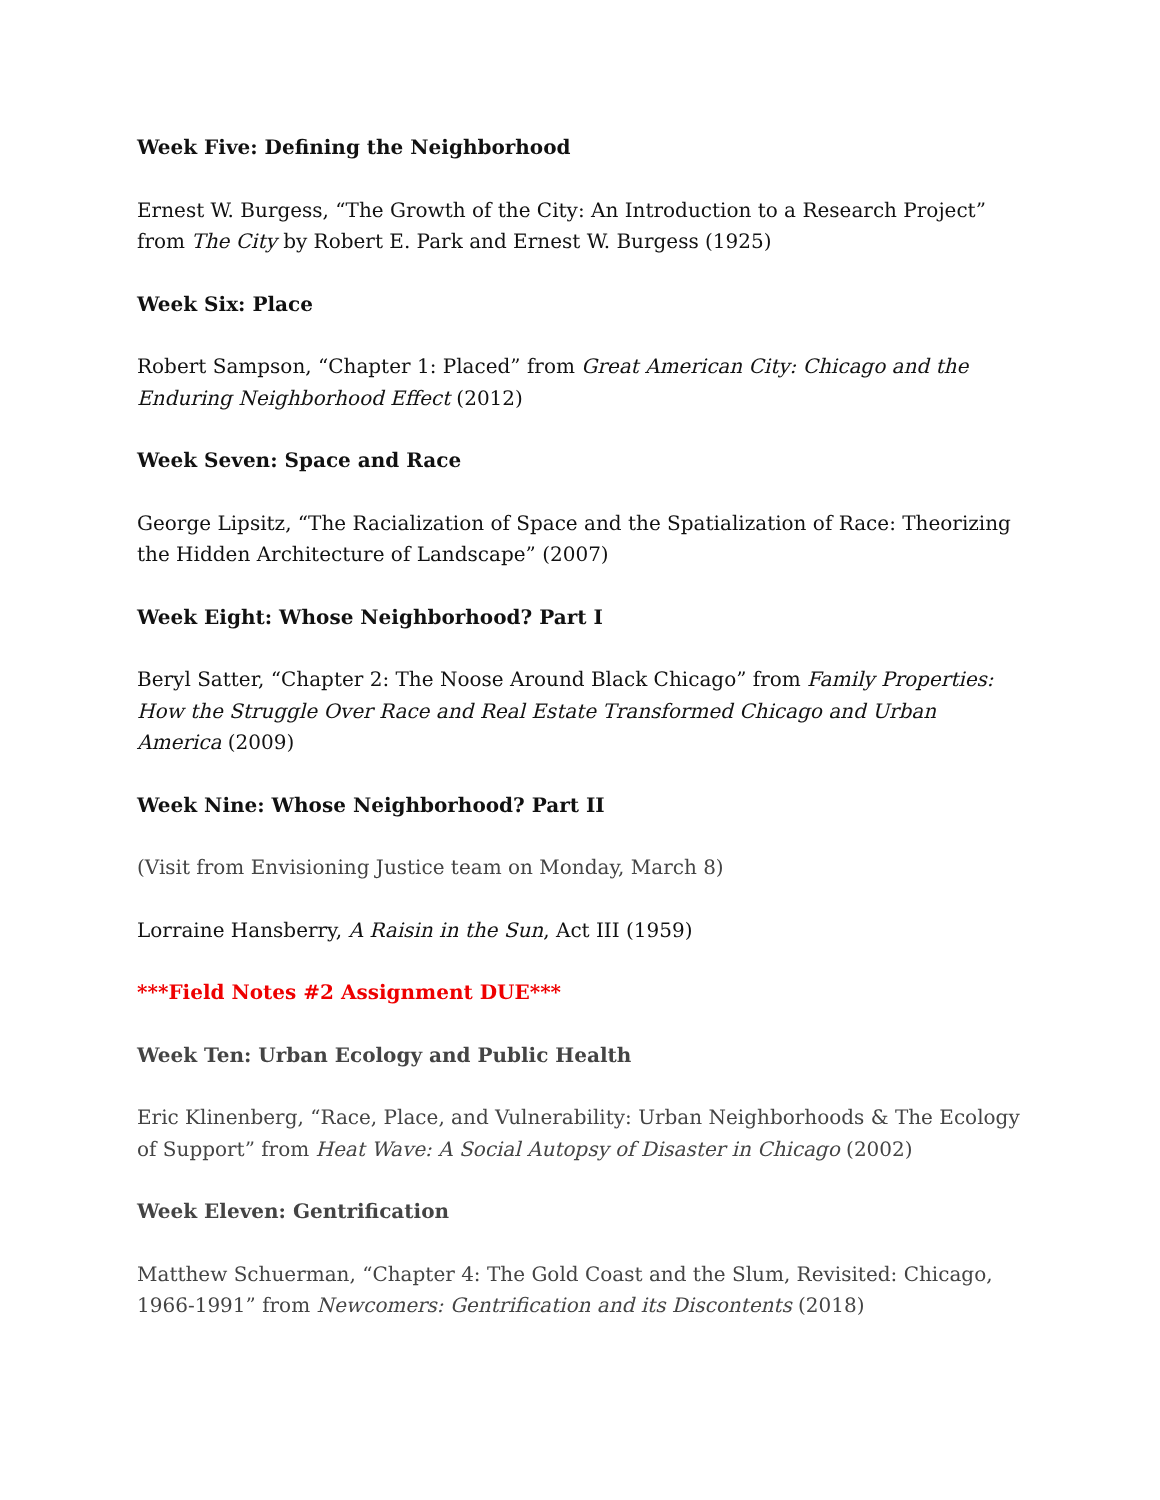Week Five: Defining the Neighborhood
Ernest W. Burgess, “The Growth of the City: An Introduction to a Research Project” from The City by Robert E. Park and Ernest W. Burgess (1925)
Week Six: Place
Robert Sampson, “Chapter 1: Placed” from Great American City: Chicago and the Enduring Neighborhood Effect (2012)
Week Seven: Space and Race
George Lipsitz, “The Racialization of Space and the Spatialization of Race: Theorizing the Hidden Architecture of Landscape” (2007)
Week Eight: Whose Neighborhood? Part I
Beryl Satter, “Chapter 2: The Noose Around Black Chicago” from Family Properties: How the Struggle Over Race and Real Estate Transformed Chicago and Urban America (2009)
Week Nine: Whose Neighborhood? Part II
(Visit from Envisioning Justice team on Monday, March 8)
Lorraine Hansberry, A Raisin in the Sun, Act III (1959)
***Field Notes #2 Assignment DUE***
Week Ten: Urban Ecology and Public Health
Eric Klinenberg, “Race, Place, and Vulnerability: Urban Neighborhoods & The Ecology of Support” from Heat Wave: A Social Autopsy of Disaster in Chicago (2002)
Week Eleven: Gentrification
Matthew Schuerman, “Chapter 4: The Gold Coast and the Slum, Revisited: Chicago, 1966-1991” from Newcomers: Gentrification and its Discontents (2018)